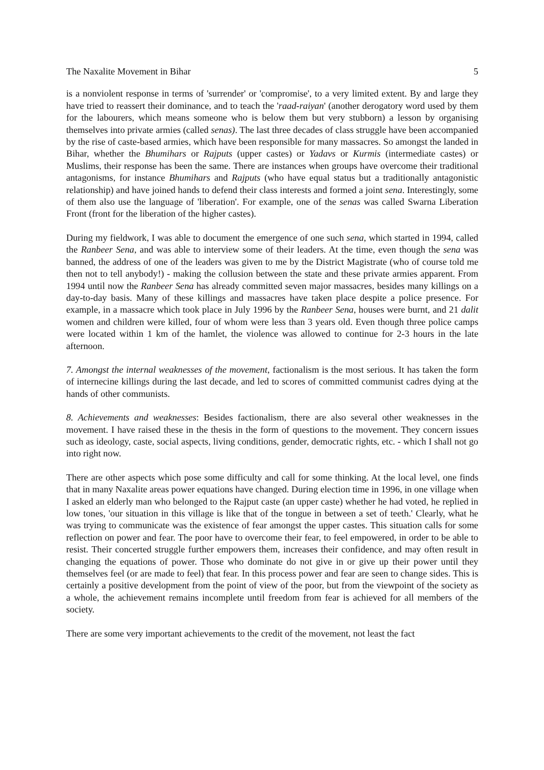The Naxalite Movement in Bihar 5
is a nonviolent response in terms of 'surrender' or 'compromise', to a very limited extent. By and large they have tried to reassert their dominance, and to teach the 'raad-raiyan' (another derogatory word used by them for the labourers, which means someone who is below them but very stubborn) a lesson by organising themselves into private armies (called senas). The last three decades of class struggle have been accompanied by the rise of caste-based armies, which have been responsible for many massacres. So amongst the landed in Bihar, whether the Bhumihars or Rajputs (upper castes) or Yadavs or Kurmis (intermediate castes) or Muslims, their response has been the same. There are instances when groups have overcome their traditional antagonisms, for instance Bhumihars and Rajputs (who have equal status but a traditionally antagonistic relationship) and have joined hands to defend their class interests and formed a joint sena. Interestingly, some of them also use the language of 'liberation'. For example, one of the senas was called Swarna Liberation Front (front for the liberation of the higher castes).
During my fieldwork, I was able to document the emergence of one such sena, which started in 1994, called the Ranbeer Sena, and was able to interview some of their leaders. At the time, even though the sena was banned, the address of one of the leaders was given to me by the District Magistrate (who of course told me then not to tell anybody!) - making the collusion between the state and these private armies apparent. From 1994 until now the Ranbeer Sena has already committed seven major massacres, besides many killings on a day-to-day basis. Many of these killings and massacres have taken place despite a police presence. For example, in a massacre which took place in July 1996 by the Ranbeer Sena, houses were burnt, and 21 dalit women and children were killed, four of whom were less than 3 years old. Even though three police camps were located within 1 km of the hamlet, the violence was allowed to continue for 2-3 hours in the late afternoon.
7. Amongst the internal weaknesses of the movement, factionalism is the most serious. It has taken the form of internecine killings during the last decade, and led to scores of committed communist cadres dying at the hands of other communists.
8. Achievements and weaknesses: Besides factionalism, there are also several other weaknesses in the movement. I have raised these in the thesis in the form of questions to the movement. They concern issues such as ideology, caste, social aspects, living conditions, gender, democratic rights, etc. - which I shall not go into right now.
There are other aspects which pose some difficulty and call for some thinking. At the local level, one finds that in many Naxalite areas power equations have changed. During election time in 1996, in one village when I asked an elderly man who belonged to the Rajput caste (an upper caste) whether he had voted, he replied in low tones, 'our situation in this village is like that of the tongue in between a set of teeth.' Clearly, what he was trying to communicate was the existence of fear amongst the upper castes. This situation calls for some reflection on power and fear. The poor have to overcome their fear, to feel empowered, in order to be able to resist. Their concerted struggle further empowers them, increases their confidence, and may often result in changing the equations of power. Those who dominate do not give in or give up their power until they themselves feel (or are made to feel) that fear. In this process power and fear are seen to change sides. This is certainly a positive development from the point of view of the poor, but from the viewpoint of the society as a whole, the achievement remains incomplete until freedom from fear is achieved for all members of the society.
There are some very important achievements to the credit of the movement, not least the fact